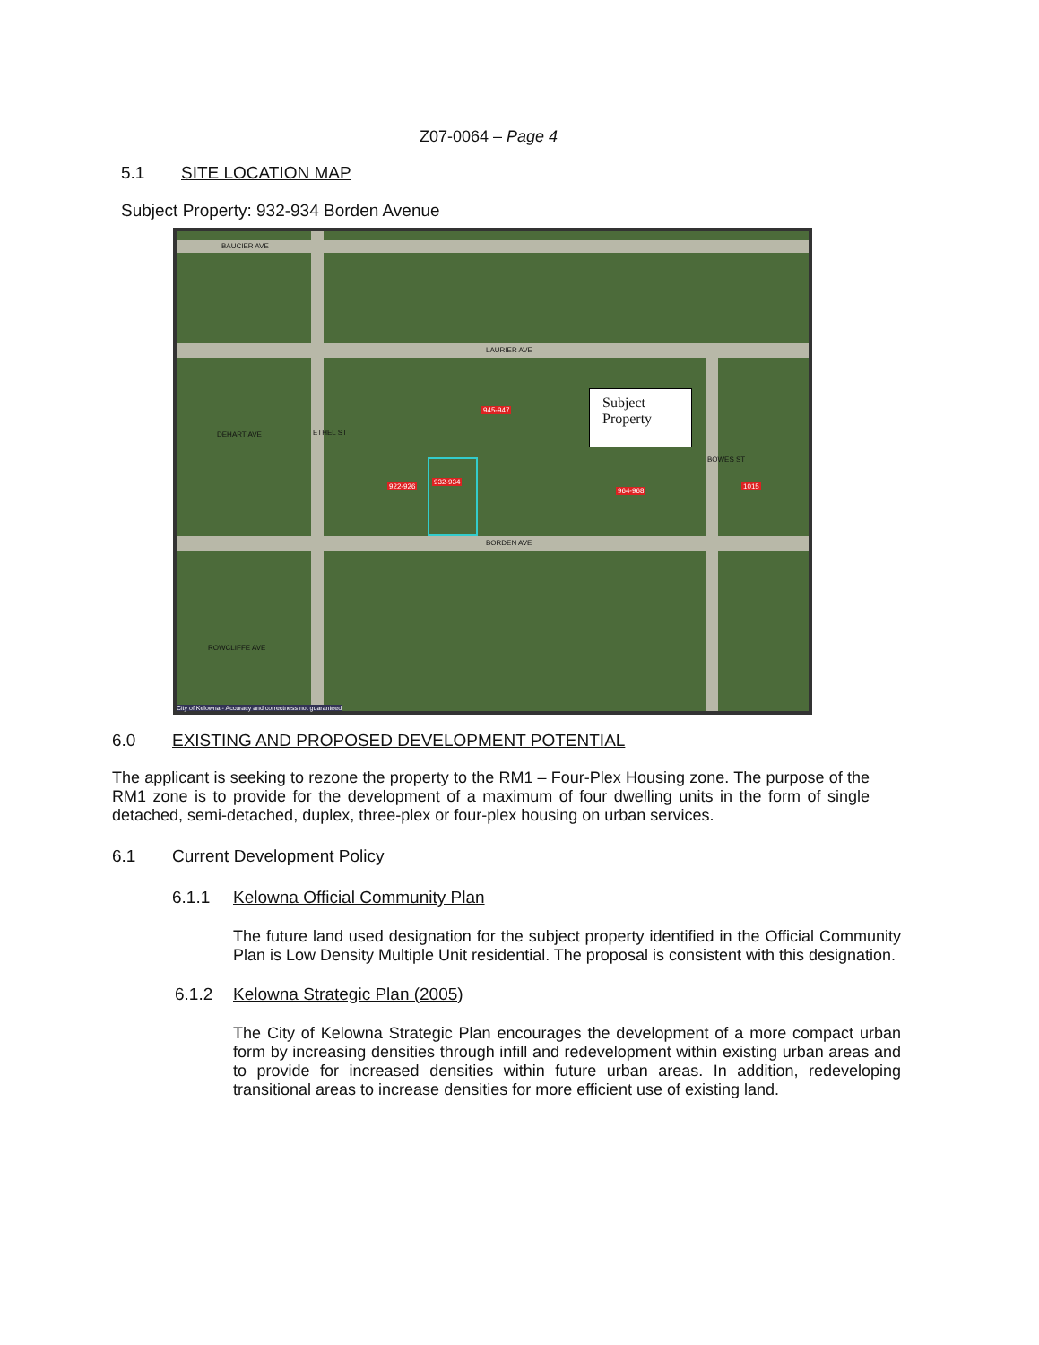Z07-0064 – Page 4
5.1 SITE LOCATION MAP
Subject Property: 932-934 Borden Avenue
BAUCIER AVE
LAURIER AVE
DEHART AVE
BORDEN AVE
ROWCLIFFE AVE
ETHEL ST
BOWES ST
932-934
945-947
922-926
964-968
1015
Subject
Property
City of Kelowna - Accuracy and correctness not guaranteed
6.0 EXISTING AND PROPOSED DEVELOPMENT POTENTIAL
The applicant is seeking to rezone the property to the RM1 – Four-Plex Housing zone. The purpose of the RM1 zone is to provide for the development of a maximum of four dwelling units in the form of single detached, semi-detached, duplex, three-plex or four-plex housing on urban services.
6.1 Current Development Policy
6.1.1 Kelowna Official Community Plan
The future land used designation for the subject property identified in the Official Community Plan is Low Density Multiple Unit residential. The proposal is consistent with this designation.
6.1.2 Kelowna Strategic Plan (2005)
The City of Kelowna Strategic Plan encourages the development of a more compact urban form by increasing densities through infill and redevelopment within existing urban areas and to provide for increased densities within future urban areas. In addition, redeveloping transitional areas to increase densities for more efficient use of existing land.